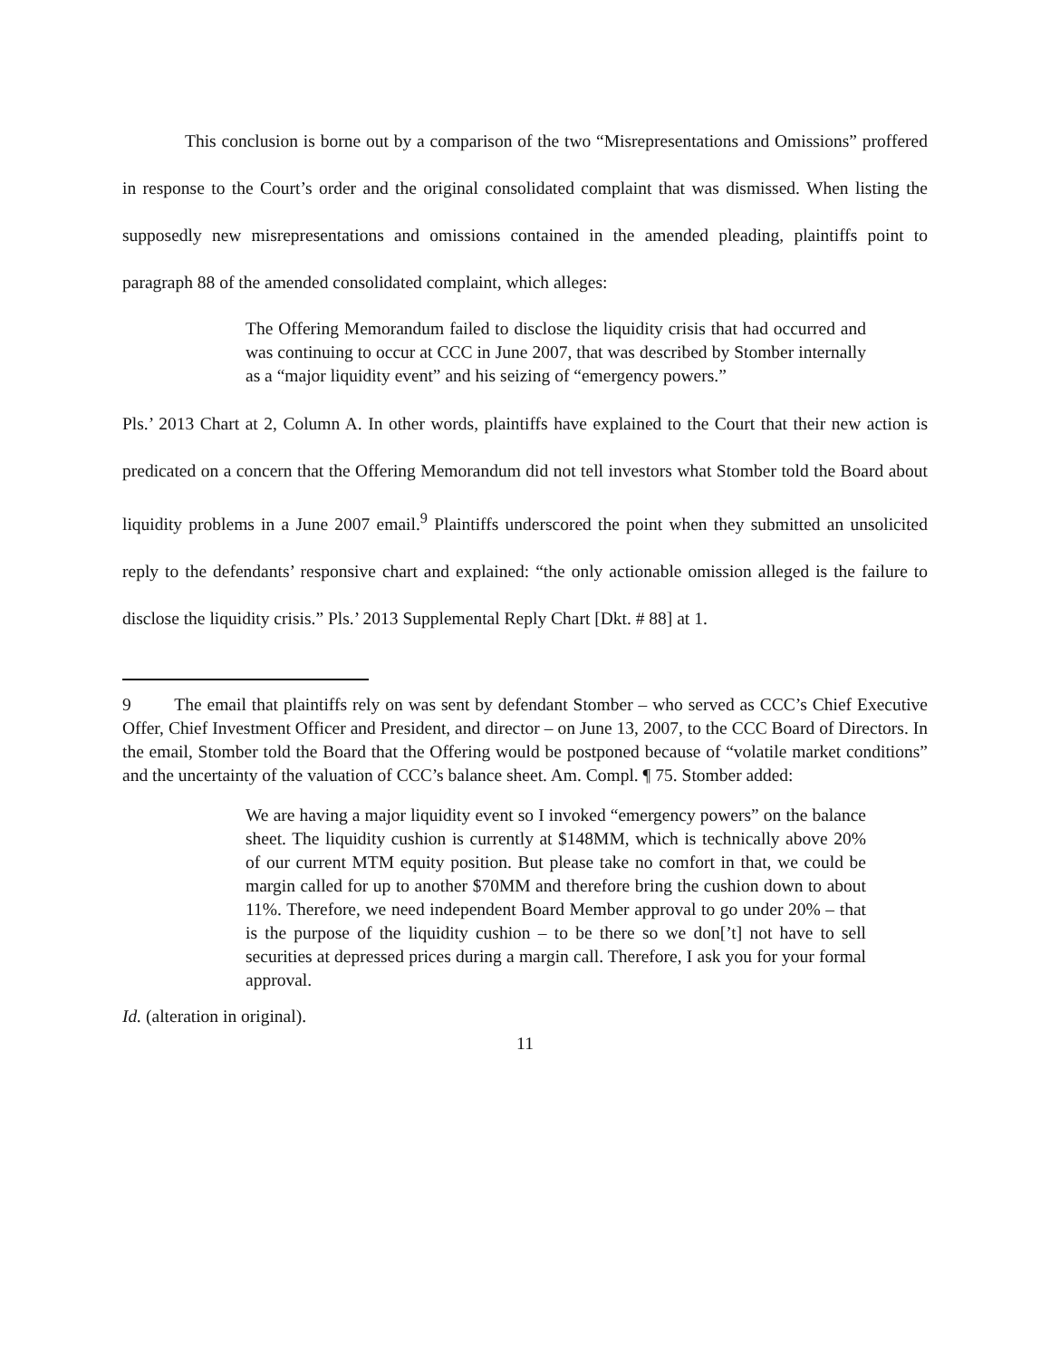This conclusion is borne out by a comparison of the two “Misrepresentations and Omissions” proffered in response to the Court’s order and the original consolidated complaint that was dismissed. When listing the supposedly new misrepresentations and omissions contained in the amended pleading, plaintiffs point to paragraph 88 of the amended consolidated complaint, which alleges:
The Offering Memorandum failed to disclose the liquidity crisis that had occurred and was continuing to occur at CCC in June 2007, that was described by Stomber internally as a “major liquidity event” and his seizing of “emergency powers.”
Pls.’ 2013 Chart at 2, Column A. In other words, plaintiffs have explained to the Court that their new action is predicated on a concern that the Offering Memorandum did not tell investors what Stomber told the Board about liquidity problems in a June 2007 email.<sup>9</sup> Plaintiffs underscored the point when they submitted an unsolicited reply to the defendants’ responsive chart and explained: “the only actionable omission alleged is the failure to disclose the liquidity crisis.” Pls.’ 2013 Supplemental Reply Chart [Dkt. # 88] at 1.
9 The email that plaintiffs rely on was sent by defendant Stomber – who served as CCC’s Chief Executive Offer, Chief Investment Officer and President, and director – on June 13, 2007, to the CCC Board of Directors. In the email, Stomber told the Board that the Offering would be postponed because of “volatile market conditions” and the uncertainty of the valuation of CCC’s balance sheet. Am. Compl. ¶ 75. Stomber added:
We are having a major liquidity event so I invoked “emergency powers” on the balance sheet. The liquidity cushion is currently at $148MM, which is technically above 20% of our current MTM equity position. But please take no comfort in that, we could be margin called for up to another $70MM and therefore bring the cushion down to about 11%. Therefore, we need independent Board Member approval to go under 20% – that is the purpose of the liquidity cushion – to be there so we don[’t] not have to sell securities at depressed prices during a margin call. Therefore, I ask you for your formal approval.
Id. (alteration in original).
11